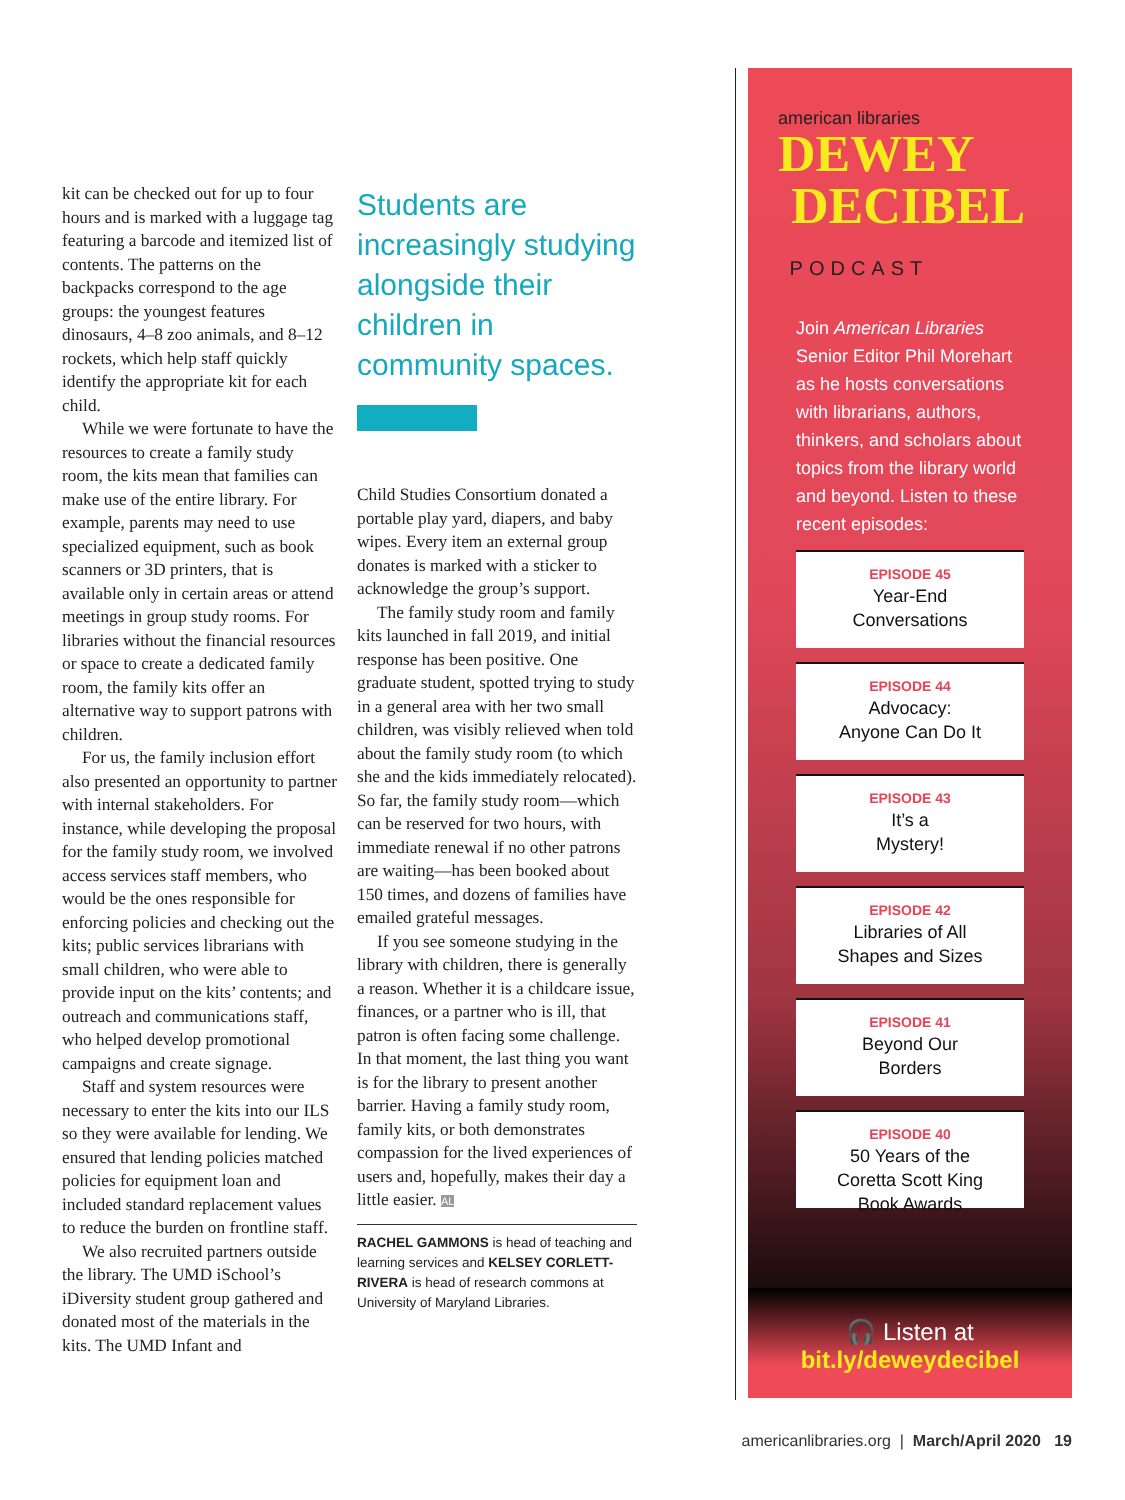kit can be checked out for up to four hours and is marked with a luggage tag featuring a barcode and itemized list of contents. The patterns on the backpacks correspond to the age groups: the youngest features dinosaurs, 4–8 zoo animals, and 8–12 rockets, which help staff quickly identify the appropriate kit for each child.
While we were fortunate to have the resources to create a family study room, the kits mean that families can make use of the entire library. For example, parents may need to use specialized equipment, such as book scanners or 3D printers, that is available only in certain areas or attend meetings in group study rooms. For libraries without the financial resources or space to create a dedicated family room, the family kits offer an alternative way to support patrons with children.
For us, the family inclusion effort also presented an opportunity to partner with internal stakeholders. For instance, while developing the proposal for the family study room, we involved access services staff members, who would be the ones responsible for enforcing policies and checking out the kits; public services librarians with small children, who were able to provide input on the kits’ contents; and outreach and communications staff, who helped develop promotional campaigns and create signage.
Staff and system resources were necessary to enter the kits into our ILS so they were available for lending. We ensured that lending policies matched policies for equipment loan and included standard replacement values to reduce the burden on frontline staff.
We also recruited partners outside the library. The UMD iSchool’s iDiversity student group gathered and donated most of the materials in the kits. The UMD Infant and
Students are increasingly studying alongside their children in community spaces.
Child Studies Consortium donated a portable play yard, diapers, and baby wipes. Every item an external group donates is marked with a sticker to acknowledge the group’s support.
The family study room and family kits launched in fall 2019, and initial response has been positive. One graduate student, spotted trying to study in a general area with her two small children, was visibly relieved when told about the family study room (to which she and the kids immediately relocated). So far, the family study room—which can be reserved for two hours, with immediate renewal if no other patrons are waiting—has been booked about 150 times, and dozens of families have emailed grateful messages.
If you see someone studying in the library with children, there is generally a reason. Whether it is a childcare issue, finances, or a partner who is ill, that patron is often facing some challenge. In that moment, the last thing you want is for the library to present another barrier. Having a family study room, family kits, or both demonstrates compassion for the lived experiences of users and, hopefully, makes their day a little easier. AL
RACHEL GAMMONS is head of teaching and learning services and KELSEY CORLETT-RIVERA is head of research commons at University of Maryland Libraries.
american libraries
DEWEY
DECIBEL
PODCAST
Join American Libraries Senior Editor Phil Morehart as he hosts conversations with librarians, authors, thinkers, and scholars about topics from the library world and beyond. Listen to these recent episodes:
EPISODE 45
Year-End
Conversations
EPISODE 44
Advocacy:
Anyone Can Do It
EPISODE 43
It’s a
Mystery!
EPISODE 42
Libraries of All
Shapes and Sizes
EPISODE 41
Beyond Our
Borders
EPISODE 40
50 Years of the
Coretta Scott King
Book Awards
🎧 Listen at
bit.ly/deweydecibel
americanlibraries.org | March/April 2020 19